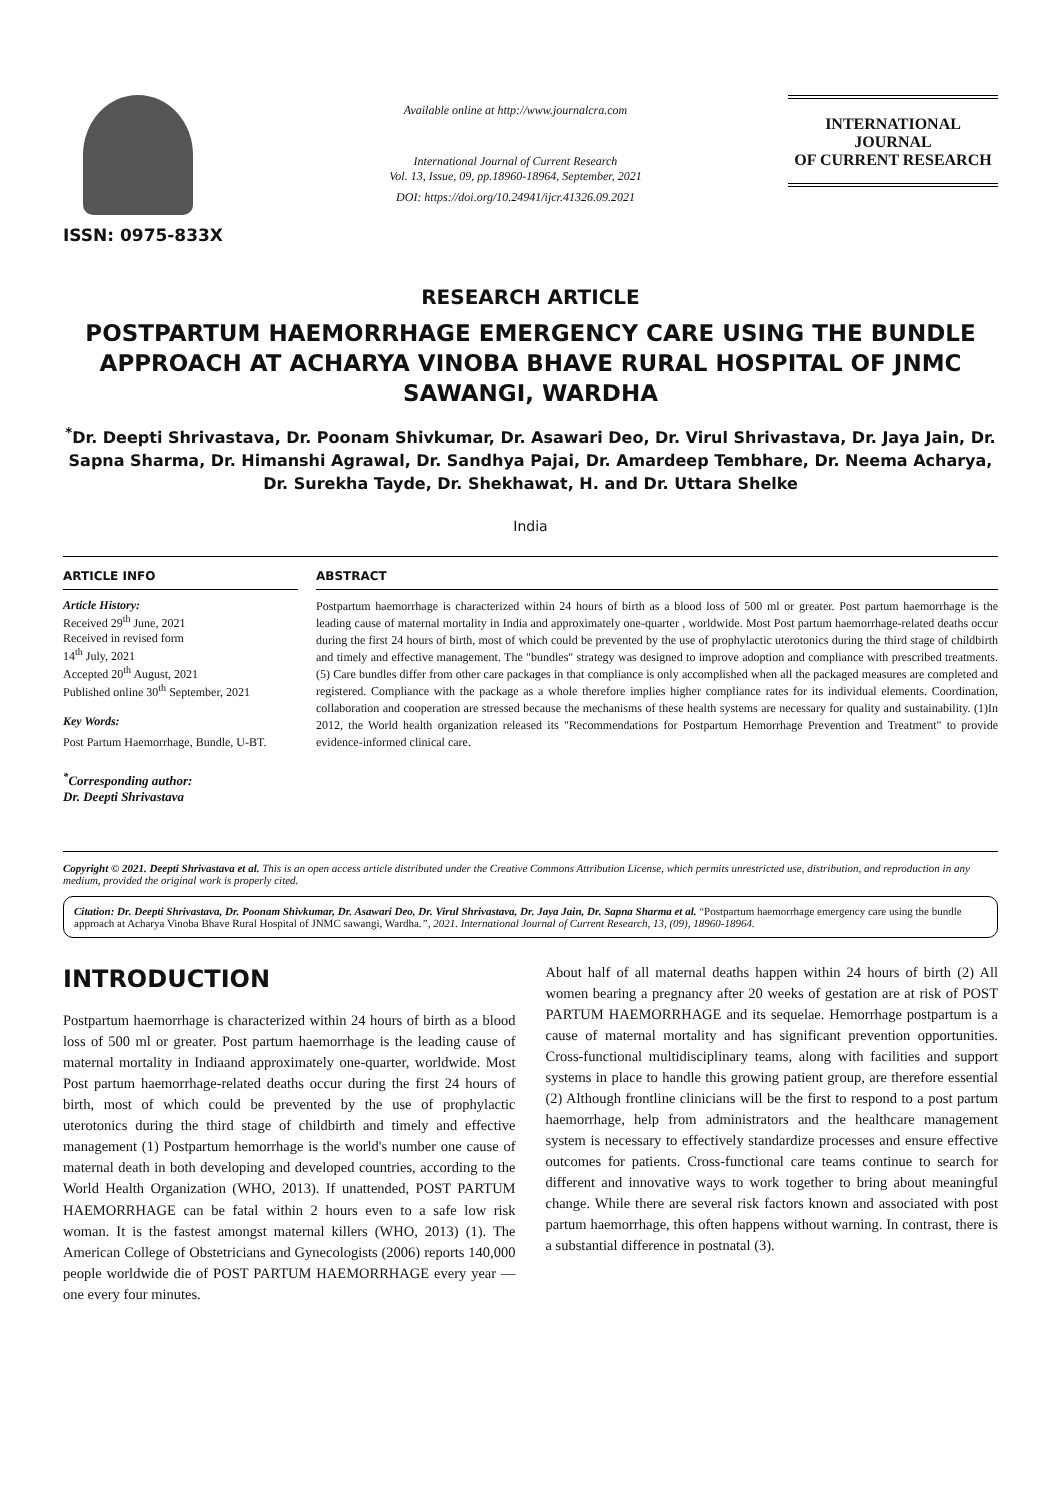ISSN: 0975-833X
Available online at http://www.journalcra.com
International Journal of Current Research
Vol. 13, Issue, 09, pp.18960-18964, September, 2021
DOI: https://doi.org/10.24941/ijcr.41326.09.2021
INTERNATIONAL JOURNAL
OF CURRENT RESEARCH
RESEARCH ARTICLE
POSTPARTUM HAEMORRHAGE EMERGENCY CARE USING THE BUNDLE APPROACH AT ACHARYA VINOBA BHAVE RURAL HOSPITAL OF JNMC SAWANGI, WARDHA
<sup>*</sup> Dr. Deepti Shrivastava, Dr. Poonam Shivkumar, Dr. Asawari Deo, Dr. Virul Shrivastava, Dr. Jaya Jain, Dr. Sapna Sharma, Dr. Himanshi Agrawal, Dr. Sandhya Pajai, Dr. Amardeep Tembhare, Dr. Neema Acharya, Dr. Surekha Tayde, Dr. Shekhawat, H. and Dr. Uttara Shelke
India
ARTICLE INFO
Article History:
Received 29<sup>th</sup> June, 2021
Received in revised form
14<sup>th</sup> July, 2021
Accepted 20<sup>th</sup> August, 2021
Published online 30<sup>th</sup> September, 2021
Key Words:
Post Partum Haemorrhage, Bundle, U-BT.
<sup>*</sup> Corresponding author:
Dr. Deepti Shrivastava
ABSTRACT
Postpartum haemorrhage is characterized within 24 hours of birth as a blood loss of 500 ml or greater. Post partum haemorrhage is the leading cause of maternal mortality in India and approximately one-quarter , worldwide. Most Post partum haemorrhage-related deaths occur during the first 24 hours of birth, most of which could be prevented by the use of prophylactic uterotonics during the third stage of childbirth and timely and effective management. The "bundles" strategy was designed to improve adoption and compliance with prescribed treatments.(5) Care bundles differ from other care packages in that compliance is only accomplished when all the packaged measures are completed and registered. Compliance with the package as a whole therefore implies higher compliance rates for its individual elements. Coordination, collaboration and cooperation are stressed because the mechanisms of these health systems are necessary for quality and sustainability. (1)In 2012, the World health organization released its "Recommendations for Postpartum Hemorrhage Prevention and Treatment" to provide evidence-informed clinical care.
Copyright © 2021. Deepti Shrivastava et al. This is an open access article distributed under the Creative Commons Attribution License, which permits unrestricted use, distribution, and reproduction in any medium, provided the original work is properly cited.
Citation: Dr. Deepti Shrivastava, Dr. Poonam Shivkumar, Dr. Asawari Deo, Dr. Virul Shrivastava, Dr. Jaya Jain, Dr. Sapna Sharma et al. “Postpartum haemorrhage emergency care using the bundle approach at Acharya Vinoba Bhave Rural Hospital of JNMC sawangi, Wardha.”, 2021. International Journal of Current Research, 13, (09), 18960-18964.
INTRODUCTION
Postpartum haemorrhage is characterized within 24 hours of birth as a blood loss of 500 ml or greater. Post partum haemorrhage is the leading cause of maternal mortality in Indiaand approximately one-quarter, worldwide. Most Post partum haemorrhage-related deaths occur during the first 24 hours of birth, most of which could be prevented by the use of prophylactic uterotonics during the third stage of childbirth and timely and effective management (1) Postpartum hemorrhage is the world's number one cause of maternal death in both developing and developed countries, according to the World Health Organization (WHO, 2013). If unattended, POST PARTUM HAEMORRHAGE can be fatal within 2 hours even to a safe low risk woman. It is the fastest amongst maternal killers (WHO, 2013) (1). The American College of Obstetricians and Gynecologists (2006) reports 140,000 people worldwide die of POST PARTUM HAEMORRHAGE every year — one every four minutes.
About half of all maternal deaths happen within 24 hours of birth (2) All women bearing a pregnancy after 20 weeks of gestation are at risk of POST PARTUM HAEMORRHAGE and its sequelae. Hemorrhage postpartum is a cause of maternal mortality and has significant prevention opportunities. Cross-functional multidisciplinary teams, along with facilities and support systems in place to handle this growing patient group, are therefore essential (2) Although frontline clinicians will be the first to respond to a post partum haemorrhage, help from administrators and the healthcare management system is necessary to effectively standardize processes and ensure effective outcomes for patients. Cross-functional care teams continue to search for different and innovative ways to work together to bring about meaningful change. While there are several risk factors known and associated with post partum haemorrhage, this often happens without warning. In contrast, there is a substantial difference in postnatal (3).